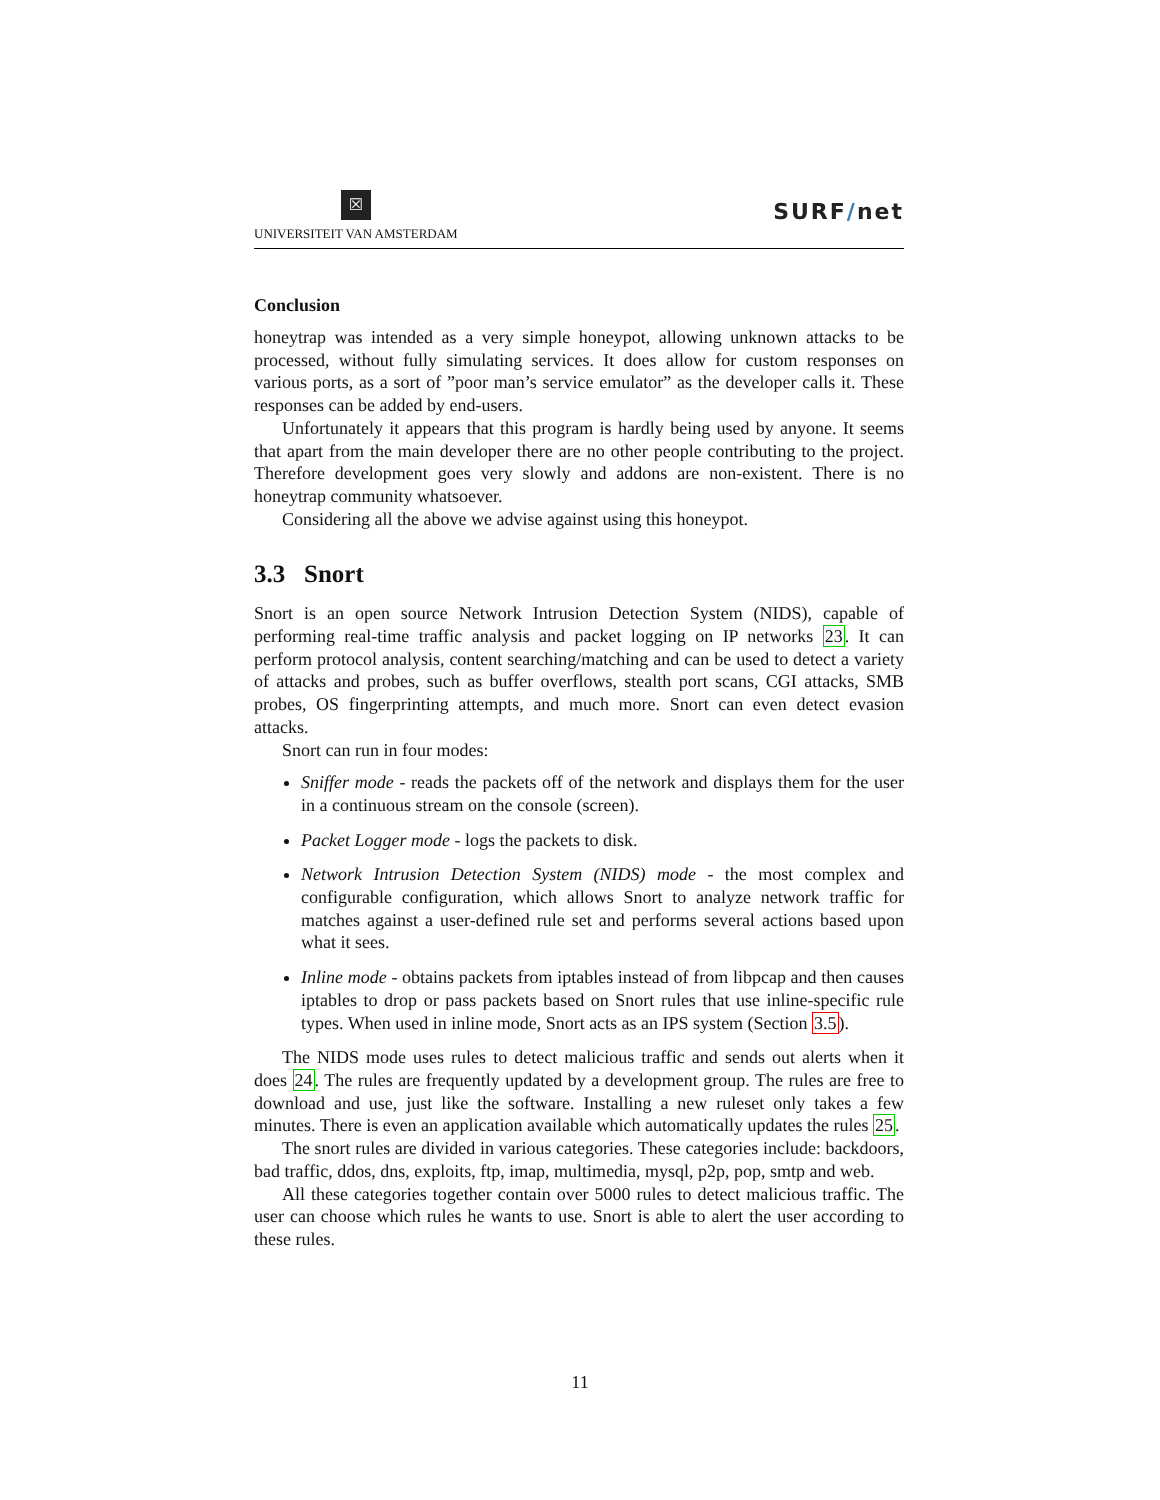☒
UNIVERSITEIT VAN AMSTERDAM
SURF/net
Conclusion
honeytrap was intended as a very simple honeypot, allowing unknown attacks to be processed, without fully simulating services. It does allow for custom responses on various ports, as a sort of ”poor man’s service emulator” as the developer calls it. These responses can be added by end-users.
Unfortunately it appears that this program is hardly being used by anyone. It seems that apart from the main developer there are no other people contributing to the project. Therefore development goes very slowly and addons are non-existent. There is no honeytrap community whatsoever.
Considering all the above we advise against using this honeypot.
3.3 Snort
Snort is an open source Network Intrusion Detection System (NIDS), capable of performing real-time traffic analysis and packet logging on IP networks 23. It can perform protocol analysis, content searching/matching and can be used to detect a variety of attacks and probes, such as buffer overflows, stealth port scans, CGI attacks, SMB probes, OS fingerprinting attempts, and much more. Snort can even detect evasion attacks.
Snort can run in four modes:
Sniffer mode - reads the packets off of the network and displays them for the user in a continuous stream on the console (screen).
Packet Logger mode - logs the packets to disk.
Network Intrusion Detection System (NIDS) mode - the most complex and configurable configuration, which allows Snort to analyze network traffic for matches against a user-defined rule set and performs several actions based upon what it sees.
Inline mode - obtains packets from iptables instead of from libpcap and then causes iptables to drop or pass packets based on Snort rules that use inline-specific rule types. When used in inline mode, Snort acts as an IPS system (Section 3.5).
The NIDS mode uses rules to detect malicious traffic and sends out alerts when it does 24. The rules are frequently updated by a development group. The rules are free to download and use, just like the software. Installing a new ruleset only takes a few minutes. There is even an application available which automatically updates the rules 25.
The snort rules are divided in various categories. These categories include: backdoors, bad traffic, ddos, dns, exploits, ftp, imap, multimedia, mysql, p2p, pop, smtp and web.
All these categories together contain over 5000 rules to detect malicious traffic. The user can choose which rules he wants to use. Snort is able to alert the user according to these rules.
11